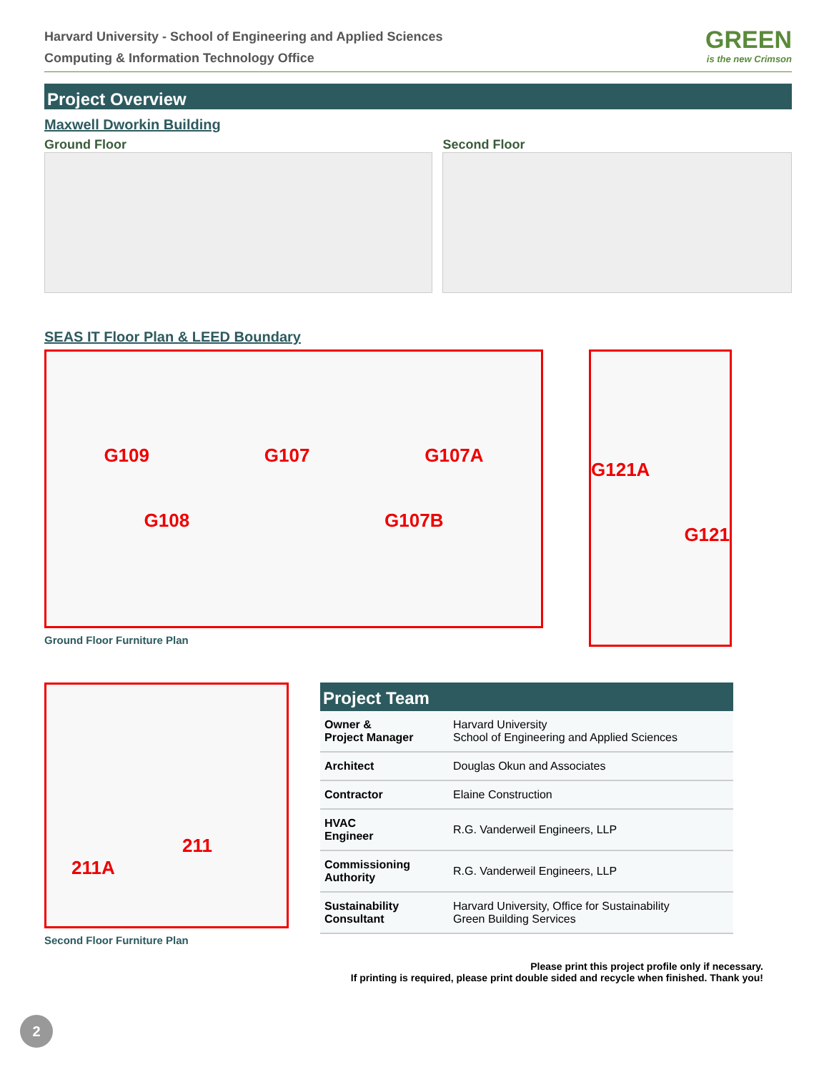Harvard University - School of Engineering and Applied Sciences
Computing & Information Technology Office
GREEN
is the new Crimson
Project Overview
Maxwell Dworkin Building
Ground Floor Second Floor
SEAS IT Floor Plan & LEED Boundary
G109 G107 G107A
G108 G107B
Ground Floor Furniture Plan
G121A
G121
211
211A
Second Floor Furniture Plan
Project Team
| Owner & Project Manager | Harvard University School of Engineering and Applied Sciences |
| Architect | Douglas Okun and Associates |
| Contractor | Elaine Construction |
| HVAC Engineer | R.G. Vanderweil Engineers, LLP |
| Commissioning Authority | R.G. Vanderweil Engineers, LLP |
| Sustainability Consultant | Harvard University, Office for Sustainability Green Building Services |
Please print this project profile only if necessary.
If printing is required, please print double sided and recycle when finished. Thank you!
2